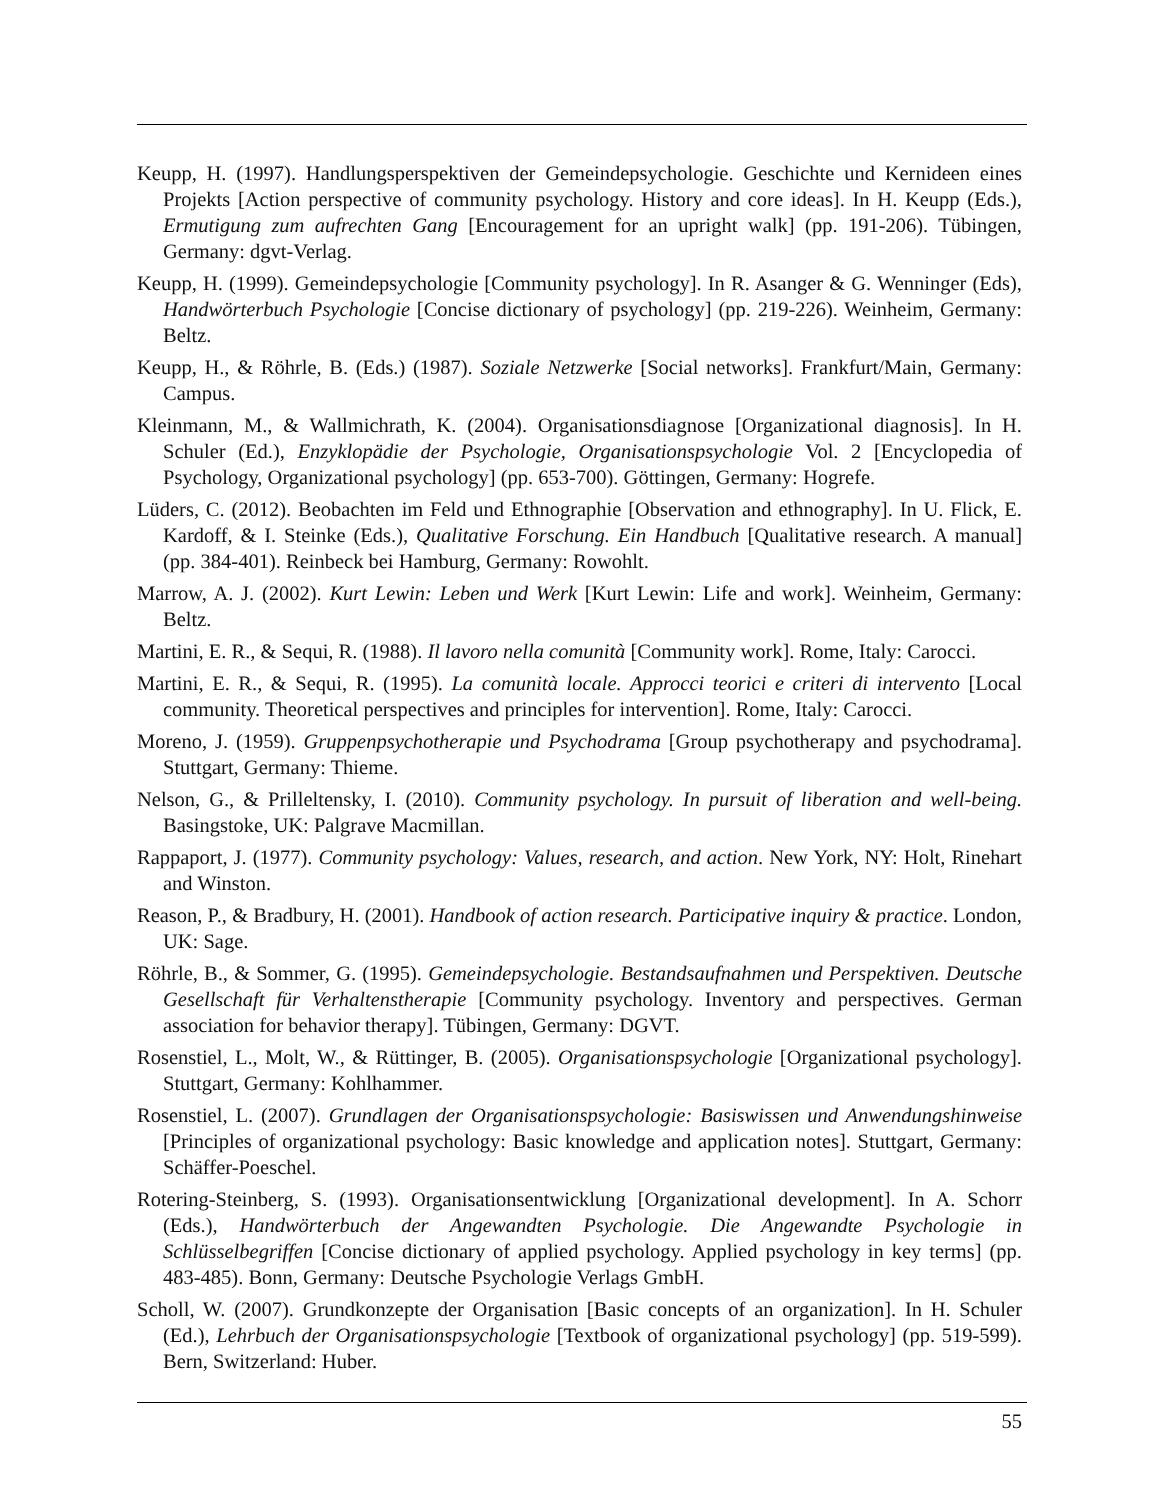Keupp, H. (1997). Handlungsperspektiven der Gemeindepsychologie. Geschichte und Kernideen eines Projekts [Action perspective of community psychology. History and core ideas]. In H. Keupp (Eds.), Ermutigung zum aufrechten Gang [Encouragement for an upright walk] (pp. 191-206). Tübingen, Germany: dgvt-Verlag.
Keupp, H. (1999). Gemeindepsychologie [Community psychology]. In R. Asanger & G. Wenninger (Eds), Handwörterbuch Psychologie [Concise dictionary of psychology] (pp. 219-226). Weinheim, Germany: Beltz.
Keupp, H., & Röhrle, B. (Eds.) (1987). Soziale Netzwerke [Social networks]. Frankfurt/Main, Germany: Campus.
Kleinmann, M., & Wallmichrath, K. (2004). Organisationsdiagnose [Organizational diagnosis]. In H. Schuler (Ed.), Enzyklopädie der Psychologie, Organisationspsychologie Vol. 2 [Encyclopedia of Psychology, Organizational psychology] (pp. 653-700). Göttingen, Germany: Hogrefe.
Lüders, C. (2012). Beobachten im Feld und Ethnographie [Observation and ethnography]. In U. Flick, E. Kardoff, & I. Steinke (Eds.), Qualitative Forschung. Ein Handbuch [Qualitative research. A manual] (pp. 384-401). Reinbeck bei Hamburg, Germany: Rowohlt.
Marrow, A. J. (2002). Kurt Lewin: Leben und Werk [Kurt Lewin: Life and work]. Weinheim, Germany: Beltz.
Martini, E. R., & Sequi, R. (1988). Il lavoro nella comunità [Community work]. Rome, Italy: Carocci.
Martini, E. R., & Sequi, R. (1995). La comunità locale. Approcci teorici e criteri di intervento [Local community. Theoretical perspectives and principles for intervention]. Rome, Italy: Carocci.
Moreno, J. (1959). Gruppenpsychotherapie und Psychodrama [Group psychotherapy and psychodrama]. Stuttgart, Germany: Thieme.
Nelson, G., & Prilleltensky, I. (2010). Community psychology. In pursuit of liberation and well-being. Basingstoke, UK: Palgrave Macmillan.
Rappaport, J. (1977). Community psychology: Values, research, and action. New York, NY: Holt, Rinehart and Winston.
Reason, P., & Bradbury, H. (2001). Handbook of action research. Participative inquiry & practice. London, UK: Sage.
Röhrle, B., & Sommer, G. (1995). Gemeindepsychologie. Bestandsaufnahmen und Perspektiven. Deutsche Gesellschaft für Verhaltenstherapie [Community psychology. Inventory and perspectives. German association for behavior therapy]. Tübingen, Germany: DGVT.
Rosenstiel, L., Molt, W., & Rüttinger, B. (2005). Organisationspsychologie [Organizational psychology]. Stuttgart, Germany: Kohlhammer.
Rosenstiel, L. (2007). Grundlagen der Organisationspsychologie: Basiswissen und Anwendungshinweise [Principles of organizational psychology: Basic knowledge and application notes]. Stuttgart, Germany: Schäffer-Poeschel.
Rotering-Steinberg, S. (1993). Organisationsentwicklung [Organizational development]. In A. Schorr (Eds.), Handwörterbuch der Angewandten Psychologie. Die Angewandte Psychologie in Schlüsselbegriffen [Concise dictionary of applied psychology. Applied psychology in key terms] (pp. 483-485). Bonn, Germany: Deutsche Psychologie Verlags GmbH.
Scholl, W. (2007). Grundkonzepte der Organisation [Basic concepts of an organization]. In H. Schuler (Ed.), Lehrbuch der Organisationspsychologie [Textbook of organizational psychology] (pp. 519-599). Bern, Switzerland: Huber.
55